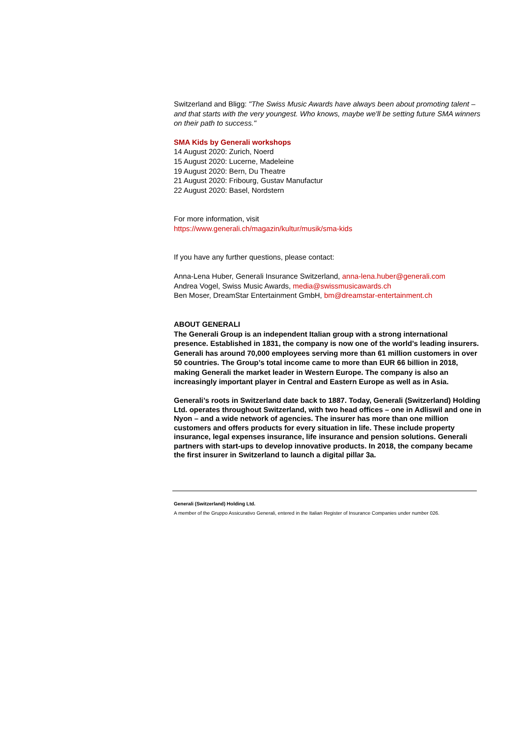Switzerland and Bligg: "The Swiss Music Awards have always been about promoting talent – and that starts with the very youngest. Who knows, maybe we'll be setting future SMA winners on their path to success."
SMA Kids by Generali workshops
14 August 2020: Zurich, Noerd
15 August 2020: Lucerne, Madeleine
19 August 2020: Bern, Du Theatre
21 August 2020: Fribourg, Gustav Manufactur
22 August 2020: Basel, Nordstern
For more information, visit
https://www.generali.ch/magazin/kultur/musik/sma-kids
If you have any further questions, please contact:
Anna-Lena Huber, Generali Insurance Switzerland, anna-lena.huber@generali.com
Andrea Vogel, Swiss Music Awards, media@swissmusicawards.ch
Ben Moser, DreamStar Entertainment GmbH, bm@dreamstar-entertainment.ch
ABOUT GENERALI
The Generali Group is an independent Italian group with a strong international presence. Established in 1831, the company is now one of the world’s leading insurers. Generali has around 70,000 employees serving more than 61 million customers in over 50 countries. The Group’s total income came to more than EUR 66 billion in 2018, making Generali the market leader in Western Europe. The company is also an increasingly important player in Central and Eastern Europe as well as in Asia.
Generali’s roots in Switzerland date back to 1887. Today, Generali (Switzerland) Holding Ltd. operates throughout Switzerland, with two head offices – one in Adliswil and one in Nyon – and a wide network of agencies. The insurer has more than one million customers and offers products for every situation in life. These include property insurance, legal expenses insurance, life insurance and pension solutions. Generali partners with start-ups to develop innovative products. In 2018, the company became the first insurer in Switzerland to launch a digital pillar 3a.
Generali (Switzerland) Holding Ltd.
A member of the Gruppo Assicurativo Generali, entered in the Italian Register of Insurance Companies under number 026.